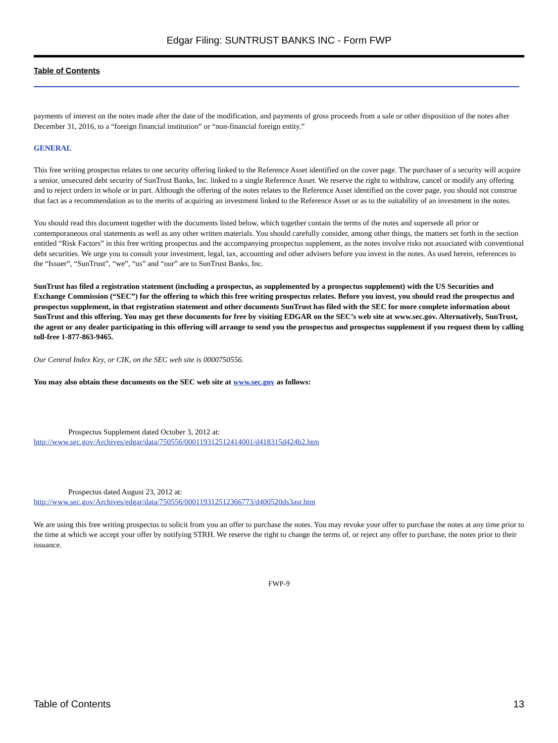Edgar Filing: SUNTRUST BANKS INC - Form FWP
Table of Contents
payments of interest on the notes made after the date of the modification, and payments of gross proceeds from a sale or other disposition of the notes after December 31, 2016, to a “foreign financial institution” or “non-financial foreign entity.”
GENERAL
This free writing prospectus relates to one security offering linked to the Reference Asset identified on the cover page. The purchaser of a security will acquire a senior, unsecured debt security of SunTrust Banks, Inc. linked to a single Reference Asset. We reserve the right to withdraw, cancel or modify any offering and to reject orders in whole or in part. Although the offering of the notes relates to the Reference Asset identified on the cover page, you should not construe that fact as a recommendation as to the merits of acquiring an investment linked to the Reference Asset or as to the suitability of an investment in the notes.
You should read this document together with the documents listed below, which together contain the terms of the notes and supersede all prior or contemporaneous oral statements as well as any other written materials. You should carefully consider, among other things, the matters set forth in the section entitled “Risk Factors” in this free writing prospectus and the accompanying prospectus supplement, as the notes involve risks not associated with conventional debt securities. We urge you to consult your investment, legal, tax, accounting and other advisers before you invest in the notes. As used herein, references to the “Issuer”, “SunTrust”, “we”, “us” and “our” are to SunTrust Banks, Inc.
SunTrust has filed a registration statement (including a prospectus, as supplemented by a prospectus supplement) with the US Securities and Exchange Commission (“SEC”) for the offering to which this free writing prospectus relates. Before you invest, you should read the prospectus and prospectus supplement, in that registration statement and other documents SunTrust has filed with the SEC for more complete information about SunTrust and this offering. You may get these documents for free by visiting EDGAR on the SEC’s web site at www.sec.gov. Alternatively, SunTrust, the agent or any dealer participating in this offering will arrange to send you the prospectus and prospectus supplement if you request them by calling toll-free 1-877-863-9465.
Our Central Index Key, or CIK, on the SEC web site is 0000750556.
You may also obtain these documents on the SEC web site at www.sec.gov as follows:
Prospectus Supplement dated October 3, 2012 at:
http://www.sec.gov/Archives/edgar/data/750556/000119312512414001/d418315d424b2.htm
Prospectus dated August 23, 2012 at:
http://www.sec.gov/Archives/edgar/data/750556/000119312512366773/d400520ds3asr.htm
We are using this free writing prospectus to solicit from you an offer to purchase the notes. You may revoke your offer to purchase the notes at any time prior to the time at which we accept your offer by notifying STRH. We reserve the right to change the terms of, or reject any offer to purchase, the notes prior to their issuance.
FWP-9
Table of Contents 13